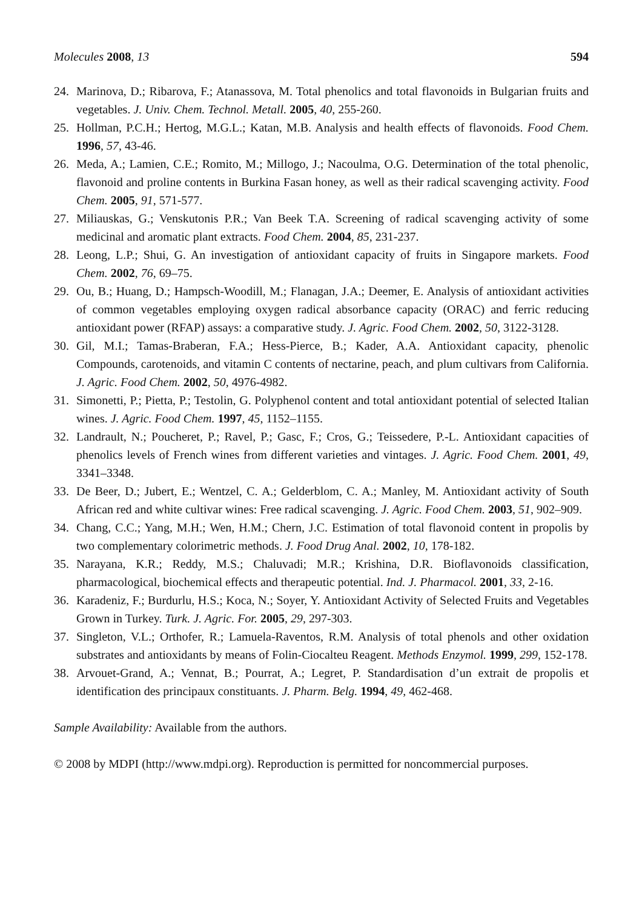Molecules 2008, 13 594
24. Marinova, D.; Ribarova, F.; Atanassova, M. Total phenolics and total flavonoids in Bulgarian fruits and vegetables. J. Univ. Chem. Technol. Metall. 2005, 40, 255-260.
25. Hollman, P.C.H.; Hertog, M.G.L.; Katan, M.B. Analysis and health effects of flavonoids. Food Chem. 1996, 57, 43-46.
26. Meda, A.; Lamien, C.E.; Romito, M.; Millogo, J.; Nacoulma, O.G. Determination of the total phenolic, flavonoid and proline contents in Burkina Fasan honey, as well as their radical scavenging activity. Food Chem. 2005, 91, 571-577.
27. Miliauskas, G.; Venskutonis P.R.; Van Beek T.A. Screening of radical scavenging activity of some medicinal and aromatic plant extracts. Food Chem. 2004, 85, 231-237.
28. Leong, L.P.; Shui, G. An investigation of antioxidant capacity of fruits in Singapore markets. Food Chem. 2002, 76, 69–75.
29. Ou, B.; Huang, D.; Hampsch-Woodill, M.; Flanagan, J.A.; Deemer, E. Analysis of antioxidant activities of common vegetables employing oxygen radical absorbance capacity (ORAC) and ferric reducing antioxidant power (RFAP) assays: a comparative study. J. Agric. Food Chem. 2002, 50, 3122-3128.
30. Gil, M.I.; Tamas-Braberan, F.A.; Hess-Pierce, B.; Kader, A.A. Antioxidant capacity, phenolic Compounds, carotenoids, and vitamin C contents of nectarine, peach, and plum cultivars from California. J. Agric. Food Chem. 2002, 50, 4976-4982.
31. Simonetti, P.; Pietta, P.; Testolin, G. Polyphenol content and total antioxidant potential of selected Italian wines. J. Agric. Food Chem. 1997, 45, 1152–1155.
32. Landrault, N.; Poucheret, P.; Ravel, P.; Gasc, F.; Cros, G.; Teissedere, P.-L. Antioxidant capacities of phenolics levels of French wines from different varieties and vintages. J. Agric. Food Chem. 2001, 49, 3341–3348.
33. De Beer, D.; Jubert, E.; Wentzel, C. A.; Gelderblom, C. A.; Manley, M. Antioxidant activity of South African red and white cultivar wines: Free radical scavenging. J. Agric. Food Chem. 2003, 51, 902–909.
34. Chang, C.C.; Yang, M.H.; Wen, H.M.; Chern, J.C. Estimation of total flavonoid content in propolis by two complementary colorimetric methods. J. Food Drug Anal. 2002, 10, 178-182.
35. Narayana, K.R.; Reddy, M.S.; Chaluvadi; M.R.; Krishina, D.R. Bioflavonoids classification, pharmacological, biochemical effects and therapeutic potential. Ind. J. Pharmacol. 2001, 33, 2-16.
36. Karadeniz, F.; Burdurlu, H.S.; Koca, N.; Soyer, Y. Antioxidant Activity of Selected Fruits and Vegetables Grown in Turkey. Turk. J. Agric. For. 2005, 29, 297-303.
37. Singleton, V.L.; Orthofer, R.; Lamuela-Raventos, R.M. Analysis of total phenols and other oxidation substrates and antioxidants by means of Folin-Ciocalteu Reagent. Methods Enzymol. 1999, 299, 152-178.
38. Arvouet-Grand, A.; Vennat, B.; Pourrat, A.; Legret, P. Standardisation d’un extrait de propolis et identification des principaux constituants. J. Pharm. Belg. 1994, 49, 462-468.
Sample Availability: Available from the authors.
© 2008 by MDPI (http://www.mdpi.org). Reproduction is permitted for noncommercial purposes.